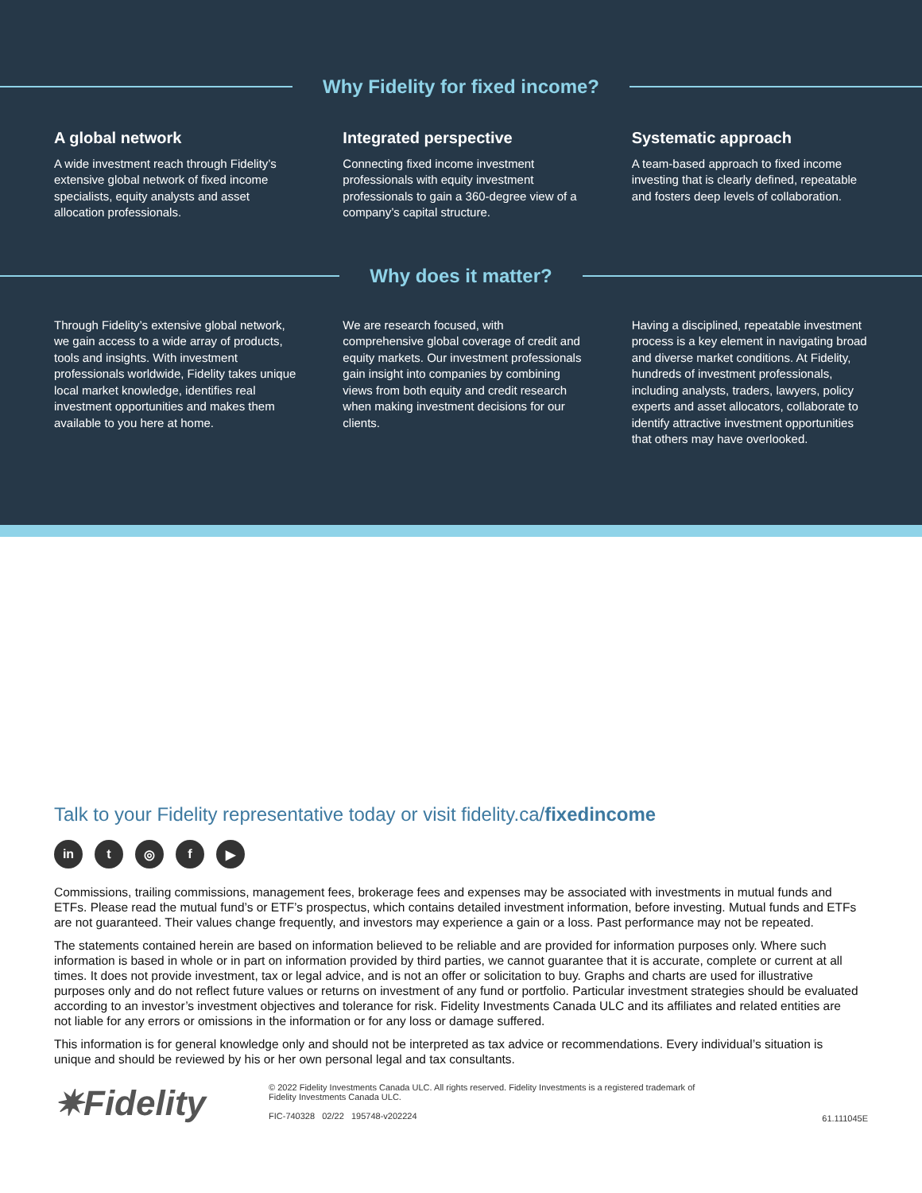Why Fidelity for fixed income?
A global network
A wide investment reach through Fidelity’s extensive global network of fixed income specialists, equity analysts and asset allocation professionals.
Integrated perspective
Connecting fixed income investment professionals with equity investment professionals to gain a 360-degree view of a company’s capital structure.
Systematic approach
A team-based approach to fixed income investing that is clearly defined, repeatable and fosters deep levels of collaboration.
Why does it matter?
Through Fidelity’s extensive global network, we gain access to a wide array of products, tools and insights. With investment professionals worldwide, Fidelity takes unique local market knowledge, identifies real investment opportunities and makes them available to you here at home.
We are research focused, with comprehensive global coverage of credit and equity markets. Our investment professionals gain insight into companies by combining views from both equity and credit research when making investment decisions for our clients.
Having a disciplined, repeatable investment process is a key element in navigating broad and diverse market conditions. At Fidelity, hundreds of investment professionals, including analysts, traders, lawyers, policy experts and asset allocators, collaborate to identify attractive investment opportunities that others may have overlooked.
Talk to your Fidelity representative today or visit fidelity.ca/fixedincome
in t ◎ f ▶
Commissions, trailing commissions, management fees, brokerage fees and expenses may be associated with investments in mutual funds and ETFs. Please read the mutual fund’s or ETF’s prospectus, which contains detailed investment information, before investing. Mutual funds and ETFs are not guaranteed. Their values change frequently, and investors may experience a gain or a loss. Past performance may not be repeated.
The statements contained herein are based on information believed to be reliable and are provided for information purposes only. Where such information is based in whole or in part on information provided by third parties, we cannot guarantee that it is accurate, complete or current at all times. It does not provide investment, tax or legal advice, and is not an offer or solicitation to buy. Graphs and charts are used for illustrative purposes only and do not reflect future values or returns on investment of any fund or portfolio. Particular investment strategies should be evaluated according to an investor’s investment objectives and tolerance for risk. Fidelity Investments Canada ULC and its affiliates and related entities are not liable for any errors or omissions in the information or for any loss or damage suffered.
This information is for general knowledge only and should not be interpreted as tax advice or recommendations. Every individual’s situation is unique and should be reviewed by his or her own personal legal and tax consultants.
✷Fidelity
© 2022 Fidelity Investments Canada ULC. All rights reserved. Fidelity Investments is a registered trademark of
Fidelity Investments Canada ULC.
FIC-740328 02/22 195748-v202224
61.111045E